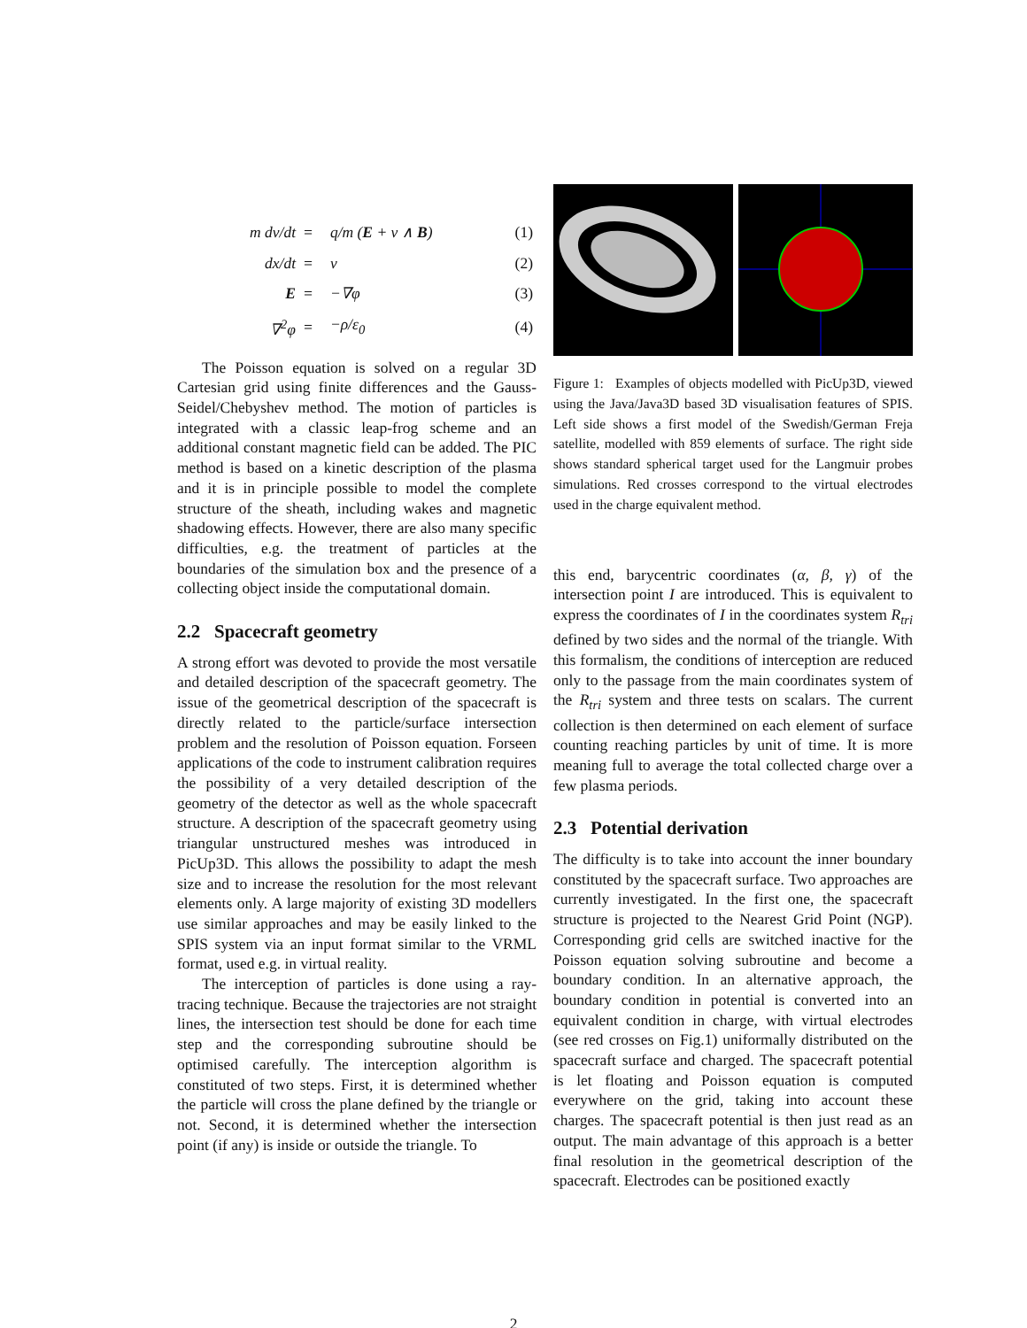| m dv/dt | = | q/m ( E + v ∧ B ) | (1) |
| dx/dt | = | v | (2) |
| E | = | −∇φ | (3) |
| ∇<sup>2</sup>φ | = | −ρ/ε<sub>0</sub> | (4) |
The Poisson equation is solved on a regular 3D Cartesian grid using finite differences and the Gauss-Seidel/Chebyshev method. The motion of particles is integrated with a classic leap-frog scheme and an additional constant magnetic field can be added. The PIC method is based on a kinetic description of the plasma and it is in principle possible to model the complete structure of the sheath, including wakes and magnetic shadowing effects. However, there are also many specific difficulties, e.g. the treatment of particles at the boundaries of the simulation box and the presence of a collecting object inside the computational domain.
2.2 Spacecraft geometry
A strong effort was devoted to provide the most versatile and detailed description of the spacecraft geometry. The issue of the geometrical description of the spacecraft is directly related to the particle/surface intersection problem and the resolution of Poisson equation. Forseen applications of the code to instrument calibration requires the possibility of a very detailed description of the geometry of the detector as well as the whole spacecraft structure. A description of the spacecraft geometry using triangular unstructured meshes was introduced in PicUp3D. This allows the possibility to adapt the mesh size and to increase the resolution for the most relevant elements only. A large majority of existing 3D modellers use similar approaches and may be easily linked to the SPIS system via an input format similar to the VRML format, used e.g. in virtual reality.
The interception of particles is done using a ray-tracing technique. Because the trajectories are not straight lines, the intersection test should be done for each time step and the corresponding subroutine should be optimised carefully. The interception algorithm is constituted of two steps. First, it is determined whether the particle will cross the plane defined by the triangle or not. Second, it is determined whether the intersection point (if any) is inside or outside the triangle. To
Figure 1: Examples of objects modelled with PicUp3D, viewed using the Java/Java3D based 3D visualisation features of SPIS. Left side shows a first model of the Swedish/German Freja satellite, modelled with 859 elements of surface. The right side shows standard spherical target used for the Langmuir probes simulations. Red crosses correspond to the virtual electrodes used in the charge equivalent method.
this end, barycentric coordinates (α, β, γ) of the intersection point I are introduced. This is equivalent to express the coordinates of I in the coordinates system R<sub>tri</sub> defined by two sides and the normal of the triangle. With this formalism, the conditions of interception are reduced only to the passage from the main coordinates system of the R<sub>tri</sub> system and three tests on scalars. The current collection is then determined on each element of surface counting reaching particles by unit of time. It is more meaning full to average the total collected charge over a few plasma periods.
2.3 Potential derivation
The difficulty is to take into account the inner boundary constituted by the spacecraft surface. Two approaches are currently investigated. In the first one, the spacecraft structure is projected to the Nearest Grid Point (NGP). Corresponding grid cells are switched inactive for the Poisson equation solving subroutine and become a boundary condition. In an alternative approach, the boundary condition in potential is converted into an equivalent condition in charge, with virtual electrodes (see red crosses on Fig.1) uniformally distributed on the spacecraft surface and charged. The spacecraft potential is let floating and Poisson equation is computed everywhere on the grid, taking into account these charges. The spacecraft potential is then just read as an output. The main advantage of this approach is a better final resolution in the geometrical description of the spacecraft. Electrodes can be positioned exactly
2